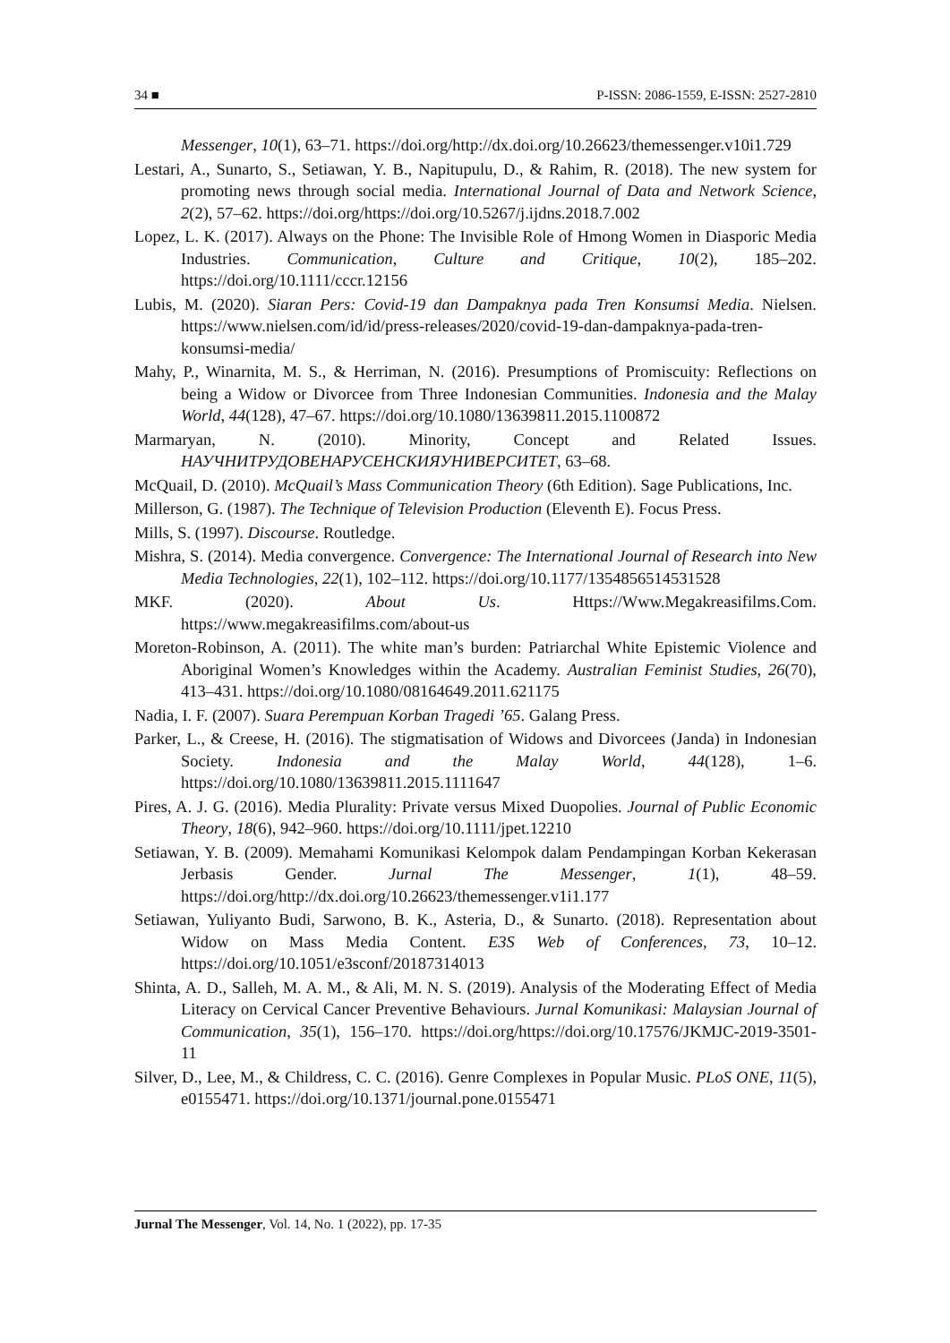34 ■ P-ISSN: 2086-1559, E-ISSN: 2527-2810
Messenger, 10(1), 63–71. https://doi.org/http://dx.doi.org/10.26623/themessenger.v10i1.729
Lestari, A., Sunarto, S., Setiawan, Y. B., Napitupulu, D., & Rahim, R. (2018). The new system for promoting news through social media. International Journal of Data and Network Science, 2(2), 57–62. https://doi.org/https://doi.org/10.5267/j.ijdns.2018.7.002
Lopez, L. K. (2017). Always on the Phone: The Invisible Role of Hmong Women in Diasporic Media Industries. Communication, Culture and Critique, 10(2), 185–202. https://doi.org/10.1111/cccr.12156
Lubis, M. (2020). Siaran Pers: Covid-19 dan Dampaknya pada Tren Konsumsi Media. Nielsen. https://www.nielsen.com/id/id/press-releases/2020/covid-19-dan-dampaknya-pada-tren-konsumsi-media/
Mahy, P., Winarnita, M. S., & Herriman, N. (2016). Presumptions of Promiscuity: Reflections on being a Widow or Divorcee from Three Indonesian Communities. Indonesia and the Malay World, 44(128), 47–67. https://doi.org/10.1080/13639811.2015.1100872
Marmaryan, N. (2010). Minority, Concept and Related Issues. НАУЧНИТРУДОВЕНАРУСЕНСКИЯУНИВЕРСИТЕТ, 63–68.
McQuail, D. (2010). McQuail’s Mass Communication Theory (6th Edition). Sage Publications, Inc.
Millerson, G. (1987). The Technique of Television Production (Eleventh E). Focus Press.
Mills, S. (1997). Discourse. Routledge.
Mishra, S. (2014). Media convergence. Convergence: The International Journal of Research into New Media Technologies, 22(1), 102–112. https://doi.org/10.1177/1354856514531528
MKF. (2020). About Us. Https://Www.Megakreasifilms.Com. https://www.megakreasifilms.com/about-us
Moreton-Robinson, A. (2011). The white man’s burden: Patriarchal White Epistemic Violence and Aboriginal Women’s Knowledges within the Academy. Australian Feminist Studies, 26(70), 413–431. https://doi.org/10.1080/08164649.2011.621175
Nadia, I. F. (2007). Suara Perempuan Korban Tragedi ’65. Galang Press.
Parker, L., & Creese, H. (2016). The stigmatisation of Widows and Divorcees (Janda) in Indonesian Society. Indonesia and the Malay World, 44(128), 1–6. https://doi.org/10.1080/13639811.2015.1111647
Pires, A. J. G. (2016). Media Plurality: Private versus Mixed Duopolies. Journal of Public Economic Theory, 18(6), 942–960. https://doi.org/10.1111/jpet.12210
Setiawan, Y. B. (2009). Memahami Komunikasi Kelompok dalam Pendampingan Korban Kekerasan Jerbasis Gender. Jurnal The Messenger, 1(1), 48–59. https://doi.org/http://dx.doi.org/10.26623/themessenger.v1i1.177
Setiawan, Yuliyanto Budi, Sarwono, B. K., Asteria, D., & Sunarto. (2018). Representation about Widow on Mass Media Content. E3S Web of Conferences, 73, 10–12. https://doi.org/10.1051/e3sconf/20187314013
Shinta, A. D., Salleh, M. A. M., & Ali, M. N. S. (2019). Analysis of the Moderating Effect of Media Literacy on Cervical Cancer Preventive Behaviours. Jurnal Komunikasi: Malaysian Journal of Communication, 35(1), 156–170. https://doi.org/https://doi.org/10.17576/JKMJC-2019-3501-11
Silver, D., Lee, M., & Childress, C. C. (2016). Genre Complexes in Popular Music. PLoS ONE, 11(5), e0155471. https://doi.org/10.1371/journal.pone.0155471
Jurnal The Messenger, Vol. 14, No. 1 (2022), pp. 17-35